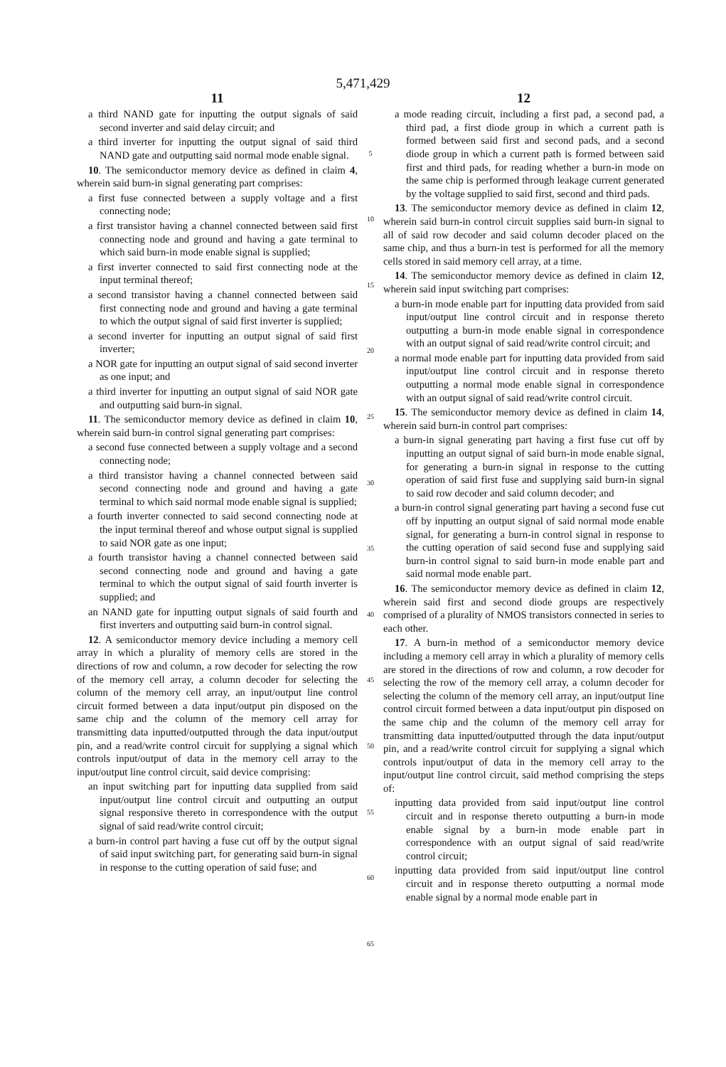5,471,429
11
a third NAND gate for inputting the output signals of said second inverter and said delay circuit; and
a third inverter for inputting the output signal of said third NAND gate and outputting said normal mode enable signal.
10. The semiconductor memory device as defined in claim 4, wherein said burn-in signal generating part comprises:
a first fuse connected between a supply voltage and a first connecting node;
a first transistor having a channel connected between said first connecting node and ground and having a gate terminal to which said burn-in mode enable signal is supplied;
a first inverter connected to said first connecting node at the input terminal thereof;
a second transistor having a channel connected between said first connecting node and ground and having a gate terminal to which the output signal of said first inverter is supplied;
a second inverter for inputting an output signal of said first inverter;
a NOR gate for inputting an output signal of said second inverter as one input; and
a third inverter for inputting an output signal of said NOR gate and outputting said burn-in signal.
11. The semiconductor memory device as defined in claim 10, wherein said burn-in control signal generating part comprises:
a second fuse connected between a supply voltage and a second connecting node;
a third transistor having a channel connected between said second connecting node and ground and having a gate terminal to which said normal mode enable signal is supplied;
a fourth inverter connected to said second connecting node at the input terminal thereof and whose output signal is supplied to said NOR gate as one input;
a fourth transistor having a channel connected between said second connecting node and ground and having a gate terminal to which the output signal of said fourth inverter is supplied; and
an NAND gate for inputting output signals of said fourth and first inverters and outputting said burn-in control signal.
12. A semiconductor memory device including a memory cell array in which a plurality of memory cells are stored in the directions of row and column, a row decoder for selecting the row of the memory cell array, a column decoder for selecting the column of the memory cell array, an input/output line control circuit formed between a data input/output pin disposed on the same chip and the column of the memory cell array for transmitting data inputted/outputted through the data input/output pin, and a read/write control circuit for supplying a signal which controls input/output of data in the memory cell array to the input/output line control circuit, said device comprising:
an input switching part for inputting data supplied from said input/output line control circuit and outputting an output signal responsive thereto in correspondence with the output signal of said read/write control circuit;
a burn-in control part having a fuse cut off by the output signal of said input switching part, for generating said burn-in signal in response to the cutting operation of said fuse; and
5
10
15
20
25
30
35
40
45
50
55
60
65
12
a mode reading circuit, including a first pad, a second pad, a third pad, a first diode group in which a current path is formed between said first and second pads, and a second diode group in which a current path is formed between said first and third pads, for reading whether a burn-in mode on the same chip is performed through leakage current generated by the voltage supplied to said first, second and third pads.
13. The semiconductor memory device as defined in claim 12, wherein said burn-in control circuit supplies said burn-in signal to all of said row decoder and said column decoder placed on the same chip, and thus a burn-in test is performed for all the memory cells stored in said memory cell array, at a time.
14. The semiconductor memory device as defined in claim 12, wherein said input switching part comprises:
a burn-in mode enable part for inputting data provided from said input/output line control circuit and in response thereto outputting a burn-in mode enable signal in correspondence with an output signal of said read/write control circuit; and
a normal mode enable part for inputting data provided from said input/output line control circuit and in response thereto outputting a normal mode enable signal in correspondence with an output signal of said read/write control circuit.
15. The semiconductor memory device as defined in claim 14, wherein said burn-in control part comprises:
a burn-in signal generating part having a first fuse cut off by inputting an output signal of said burn-in mode enable signal, for generating a burn-in signal in response to the cutting operation of said first fuse and supplying said burn-in signal to said row decoder and said column decoder; and
a burn-in control signal generating part having a second fuse cut off by inputting an output signal of said normal mode enable signal, for generating a burn-in control signal in response to the cutting operation of said second fuse and supplying said burn-in control signal to said burn-in mode enable part and said normal mode enable part.
16. The semiconductor memory device as defined in claim 12, wherein said first and second diode groups are respectively comprised of a plurality of NMOS transistors connected in series to each other.
17. A burn-in method of a semiconductor memory device including a memory cell array in which a plurality of memory cells are stored in the directions of row and column, a row decoder for selecting the row of the memory cell array, a column decoder for selecting the column of the memory cell array, an input/output line control circuit formed between a data input/output pin disposed on the same chip and the column of the memory cell array for transmitting data inputted/outputted through the data input/output pin, and a read/write control circuit for supplying a signal which controls input/output of data in the memory cell array to the input/output line control circuit, said method comprising the steps of:
inputting data provided from said input/output line control circuit and in response thereto outputting a burn-in mode enable signal by a burn-in mode enable part in correspondence with an output signal of said read/write control circuit;
inputting data provided from said input/output line control circuit and in response thereto outputting a normal mode enable signal by a normal mode enable part in